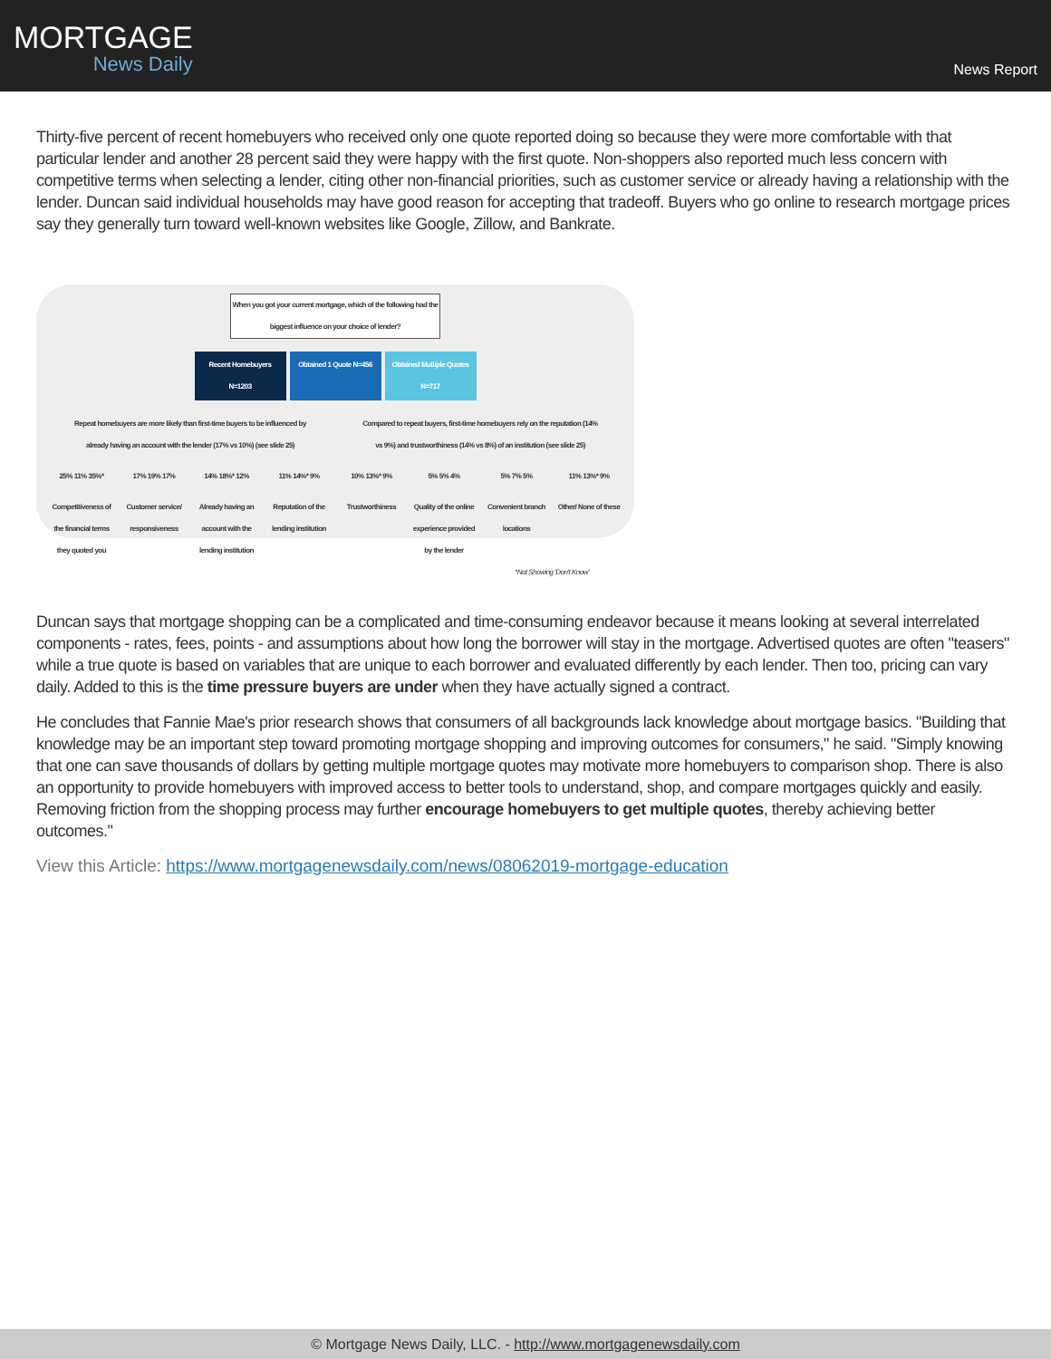MORTGAGE
News Daily
News Report
Thirty-five percent of recent homebuyers who received only one quote reported doing so because they were more comfortable with that particular lender and another 28 percent said they were happy with the first quote. Non-shoppers also reported much less concern with competitive terms when selecting a lender, citing other non-financial priorities, such as customer service or already having a relationship with the lender. Duncan said individual households may have good reason for accepting that tradeoff. Buyers who go online to research mortgage prices say they generally turn toward well-known websites like Google, Zillow, and Bankrate.
When you got your current mortgage, which of the following had the biggest influence on your choice of lender?
Recent Homebuyers N=1203
Obtained 1 Quote N=456
Obtained Multiple Quotes N=717
Repeat homebuyers are more likely than first-time buyers to be influenced by already having an account with the lender (17% vs 10%) (see slide 25)
Compared to repeat buyers, first-time homebuyers rely on the reputation (14% vs 9%) and trustworthiness (14% vs 8%) of an institution (see slide 25)
25% 11% 35%* 17% 19% 17% 14% 18%* 12% 11% 14%* 9% 10% 13%* 9% 5% 5% 4% 5% 7% 5% 11% 13%* 9%
Competitiveness of the financial terms they quoted you
Customer service/ responsiveness
Already having an account with the lending institution
Reputation of the lending institution
Trustworthiness
Quality of the online experience provided by the lender
Convenient branch locations
Other/ None of these
*Not Showing 'Don't Know'
Duncan says that mortgage shopping can be a complicated and time-consuming endeavor because it means looking at several interrelated components - rates, fees, points - and assumptions about how long the borrower will stay in the mortgage. Advertised quotes are often "teasers" while a true quote is based on variables that are unique to each borrower and evaluated differently by each lender. Then too, pricing can vary daily. Added to this is the time pressure buyers are under when they have actually signed a contract.
He concludes that Fannie Mae's prior research shows that consumers of all backgrounds lack knowledge about mortgage basics. "Building that knowledge may be an important step toward promoting mortgage shopping and improving outcomes for consumers," he said. "Simply knowing that one can save thousands of dollars by getting multiple mortgage quotes may motivate more homebuyers to comparison shop. There is also an opportunity to provide homebuyers with improved access to better tools to understand, shop, and compare mortgages quickly and easily. Removing friction from the shopping process may further encourage homebuyers to get multiple quotes, thereby achieving better outcomes."
View this Article: https://www.mortgagenewsdaily.com/news/08062019-mortgage-education
© Mortgage News Daily, LLC. - http://www.mortgagenewsdaily.com